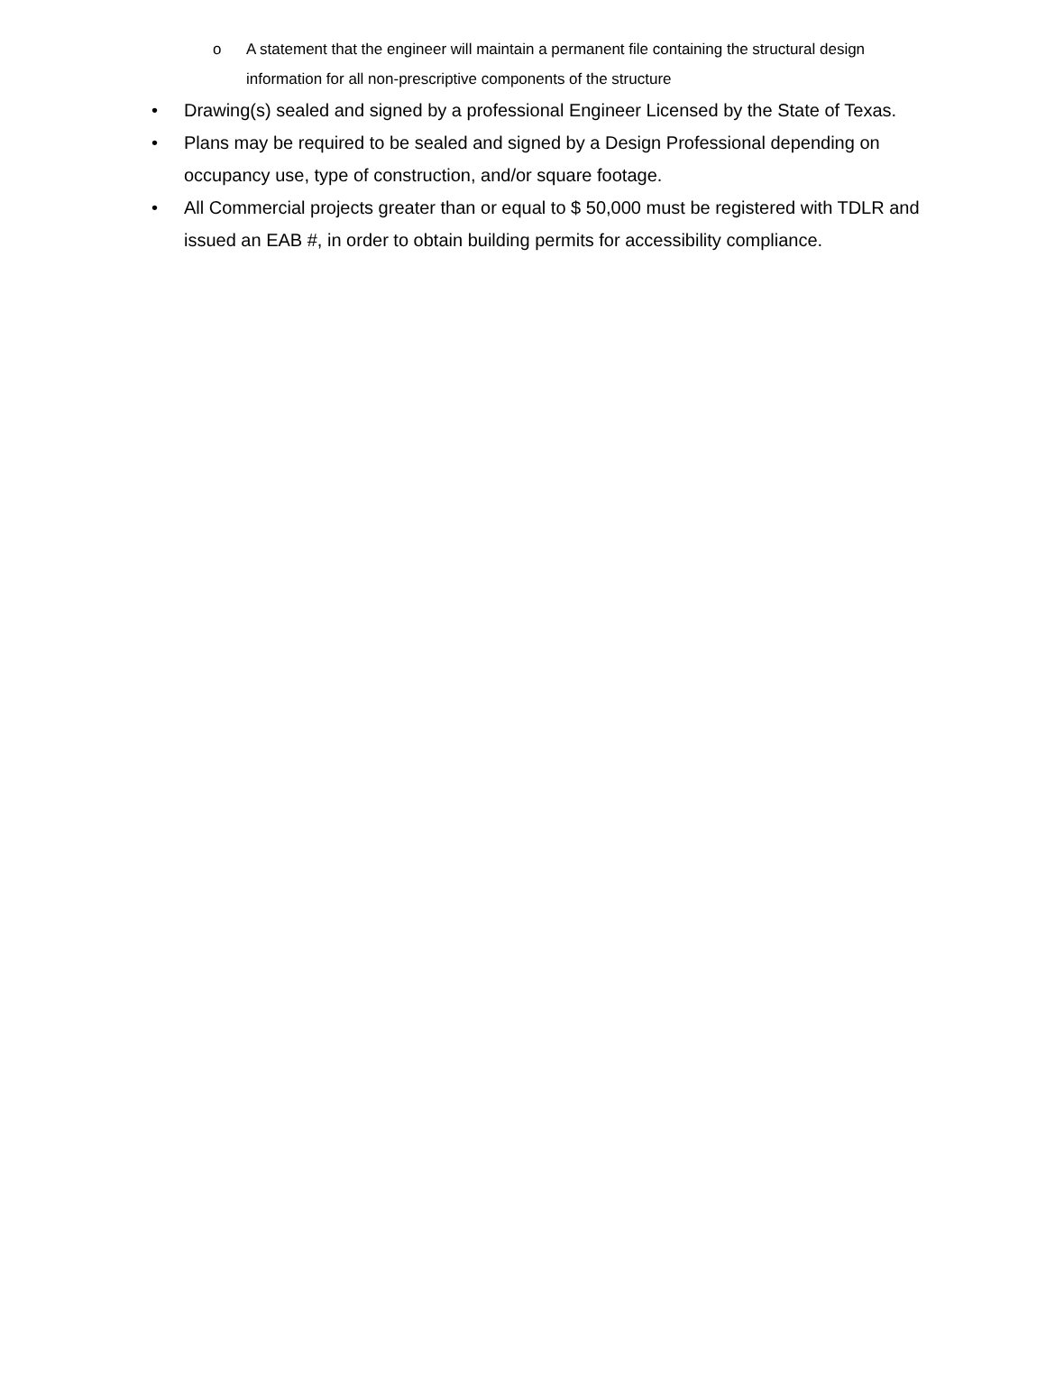o A statement that the engineer will maintain a permanent file containing the structural design information for all non-prescriptive components of the structure
• Drawing(s) sealed and signed by a professional Engineer Licensed by the State of Texas.
• Plans may be required to be sealed and signed by a Design Professional depending on occupancy use, type of construction, and/or square footage.
• All Commercial projects greater than or equal to $ 50,000 must be registered with TDLR and issued an EAB #, in order to obtain building permits for accessibility compliance.